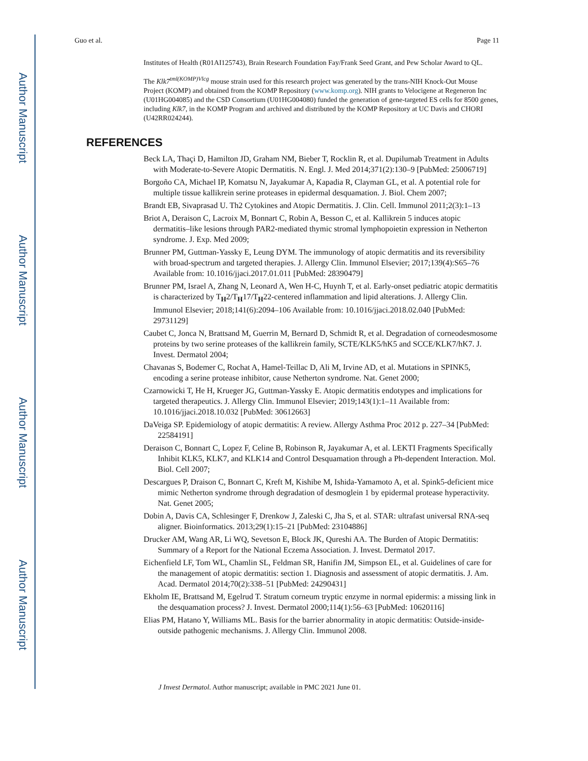Author Manuscript
Author Manuscript
Author Manuscript
Author Manuscript
Guo et al. Page 11
Institutes of Health (R01AI125743), Brain Research Foundation Fay/Frank Seed Grant, and Pew Scholar Award to QL.
The Klk7<sup>tml(KOMP)Vlcg</sup> mouse strain used for this research project was generated by the trans-NIH Knock-Out Mouse Project (KOMP) and obtained from the KOMP Repository (www.komp.org). NIH grants to Velocigene at Regeneron Inc (U01HG004085) and the CSD Consortium (U01HG004080) funded the generation of gene-targeted ES cells for 8500 genes, including Klk7, in the KOMP Program and archived and distributed by the KOMP Repository at UC Davis and CHORI (U42RR024244).
REFERENCES
Beck LA, Thaçi D, Hamilton JD, Graham NM, Bieber T, Rocklin R, et al. Dupilumab Treatment in Adults with Moderate-to-Severe Atopic Dermatitis. N. Engl. J. Med 2014;371(2):130–9 [PubMed: 25006719]
Borgoño CA, Michael IP, Komatsu N, Jayakumar A, Kapadia R, Clayman GL, et al. A potential role for multiple tissue kallikrein serine proteases in epidermal desquamation. J. Biol. Chem 2007;
Brandt EB, Sivaprasad U. Th2 Cytokines and Atopic Dermatitis. J. Clin. Cell. Immunol 2011;2(3):1–13
Briot A, Deraison C, Lacroix M, Bonnart C, Robin A, Besson C, et al. Kallikrein 5 induces atopic dermatitis–like lesions through PAR2-mediated thymic stromal lymphopoietin expression in Netherton syndrome. J. Exp. Med 2009;
Brunner PM, Guttman-Yassky E, Leung DYM. The immunology of atopic dermatitis and its reversibility with broad-spectrum and targeted therapies. J. Allergy Clin. Immunol Elsevier; 2017;139(4):S65–76 Available from: 10.1016/jjaci.2017.01.011 [PubMed: 28390479]
Brunner PM, Israel A, Zhang N, Leonard A, Wen H-C, Huynh T, et al. Early-onset pediatric atopic dermatitis is characterized by T<sub>H</sub>2/T<sub>H</sub>17/T<sub>H</sub>22-centered inflammation and lipid alterations. J. Allergy Clin. Immunol Elsevier; 2018;141(6):2094–106 Available from: 10.1016/jjaci.2018.02.040 [PubMed: 29731129]
Caubet C, Jonca N, Brattsand M, Guerrin M, Bernard D, Schmidt R, et al. Degradation of corneodesmosome proteins by two serine proteases of the kallikrein family, SCTE/KLK5/hK5 and SCCE/KLK7/hK7. J. Invest. Dermatol 2004;
Chavanas S, Bodemer C, Rochat A, Hamel-Teillac D, Ali M, Irvine AD, et al. Mutations in SPINK5, encoding a serine protease inhibitor, cause Netherton syndrome. Nat. Genet 2000;
Czarnowicki T, He H, Krueger JG, Guttman-Yassky E. Atopic dermatitis endotypes and implications for targeted therapeutics. J. Allergy Clin. Immunol Elsevier; 2019;143(1):1–11 Available from: 10.1016/jjaci.2018.10.032 [PubMed: 30612663]
DaVeiga SP. Epidemiology of atopic dermatitis: A review. Allergy Asthma Proc 2012 p. 227–34 [PubMed: 22584191]
Deraison C, Bonnart C, Lopez F, Celine B, Robinson R, Jayakumar A, et al. LEKTI Fragments Specifically Inhibit KLK5, KLK7, and KLK14 and Control Desquamation through a Ph-dependent Interaction. Mol. Biol. Cell 2007;
Descargues P, Draison C, Bonnart C, Kreft M, Kishibe M, Ishida-Yamamoto A, et al. Spink5-deficient mice mimic Netherton syndrome through degradation of desmoglein 1 by epidermal protease hyperactivity. Nat. Genet 2005;
Dobin A, Davis CA, Schlesinger F, Drenkow J, Zaleski C, Jha S, et al. STAR: ultrafast universal RNA-seq aligner. Bioinformatics. 2013;29(1):15–21 [PubMed: 23104886]
Drucker AM, Wang AR, Li WQ, Sevetson E, Block JK, Qureshi AA. The Burden of Atopic Dermatitis: Summary of a Report for the National Eczema Association. J. Invest. Dermatol 2017.
Eichenfield LF, Tom WL, Chamlin SL, Feldman SR, Hanifin JM, Simpson EL, et al. Guidelines of care for the management of atopic dermatitis: section 1. Diagnosis and assessment of atopic dermatitis. J. Am. Acad. Dermatol 2014;70(2):338–51 [PubMed: 24290431]
Ekholm IE, Brattsand M, Egelrud T. Stratum corneum tryptic enzyme in normal epidermis: a missing link in the desquamation process? J. Invest. Dermatol 2000;114(1):56–63 [PubMed: 10620116]
Elias PM, Hatano Y, Williams ML. Basis for the barrier abnormality in atopic dermatitis: Outside-inside-outside pathogenic mechanisms. J. Allergy Clin. Immunol 2008.
J Invest Dermatol. Author manuscript; available in PMC 2021 June 01.